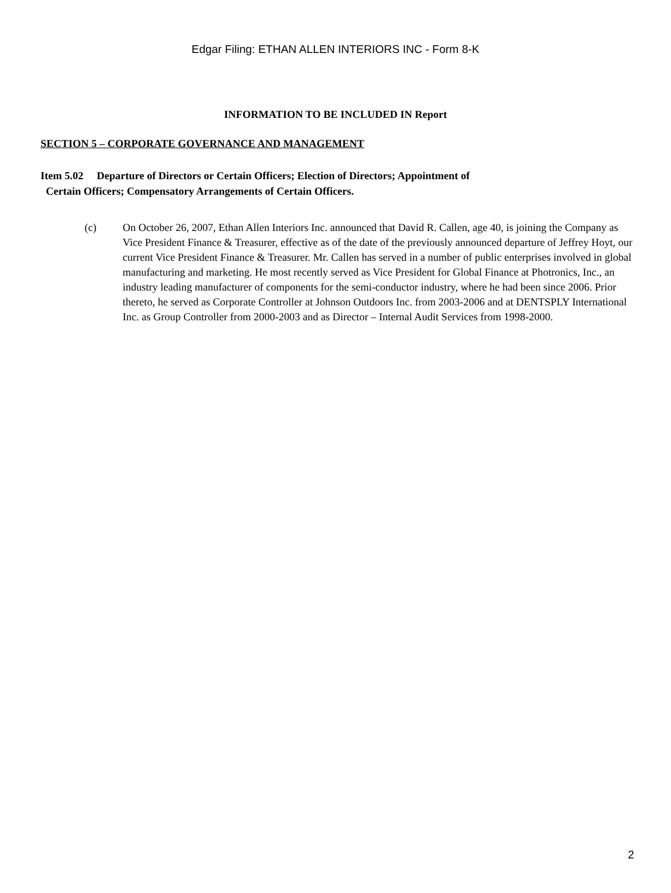Edgar Filing: ETHAN ALLEN INTERIORS INC - Form 8-K
INFORMATION TO BE INCLUDED IN Report
SECTION 5 – CORPORATE GOVERNANCE AND MANAGEMENT
Item 5.02 Departure of Directors or Certain Officers; Election of Directors; Appointment of
Certain Officers; Compensatory Arrangements of Certain Officers.
(c) On October 26, 2007, Ethan Allen Interiors Inc. announced that David R. Callen, age 40, is joining the Company as Vice President Finance & Treasurer, effective as of the date of the previously announced departure of Jeffrey Hoyt, our current Vice President Finance & Treasurer. Mr. Callen has served in a number of public enterprises involved in global manufacturing and marketing. He most recently served as Vice President for Global Finance at Photronics, Inc., an industry leading manufacturer of components for the semi-conductor industry, where he had been since 2006. Prior thereto, he served as Corporate Controller at Johnson Outdoors Inc. from 2003-2006 and at DENTSPLY International Inc. as Group Controller from 2000-2003 and as Director – Internal Audit Services from 1998-2000.
2